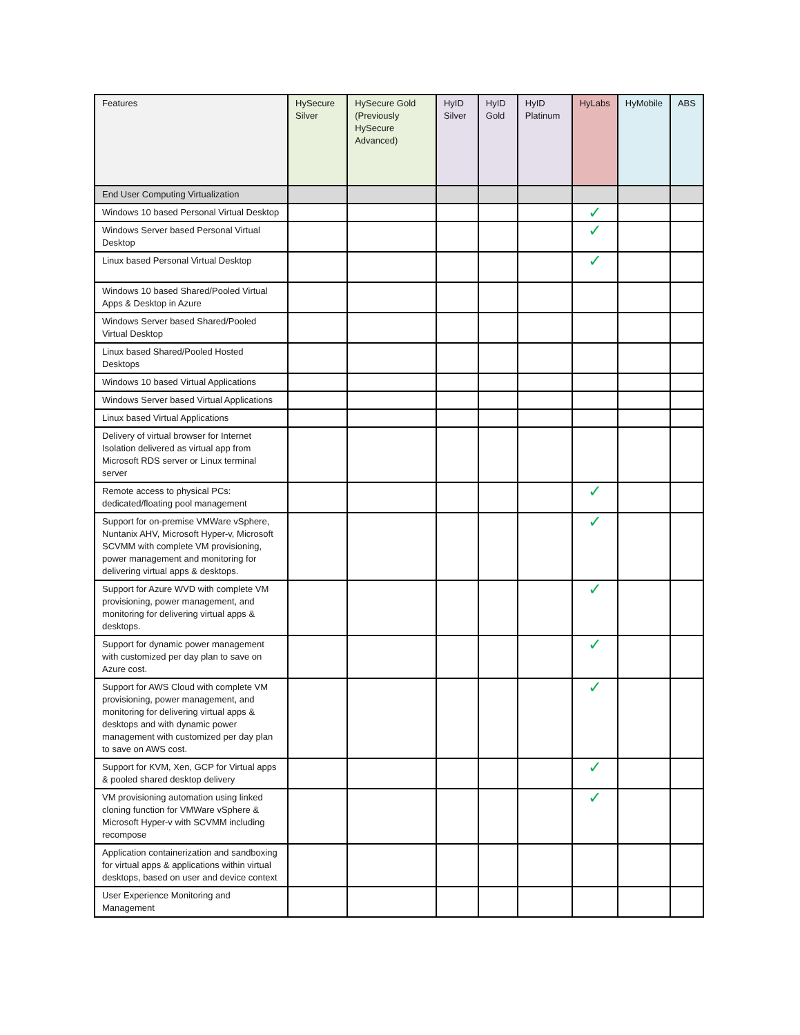| Features | HySecure Silver | HySecure Gold (Previously HySecure Advanced) | HyID Silver | HyID Gold | HyID Platinum | HyLabs | HyMobile | ABS |
| --- | --- | --- | --- | --- | --- | --- | --- | --- |
| End User Computing Virtualization | | | | | | | | |
| Windows 10 based Personal Virtual Desktop | | | | | | ✓ | | |
| Windows Server based Personal Virtual Desktop | | | | | | ✓ | | |
| Linux based Personal Virtual Desktop | | | | | | ✓ | | |
| Windows 10 based Shared/Pooled Virtual Apps & Desktop in Azure | | | | | | | | |
| Windows Server based Shared/Pooled Virtual Desktop | | | | | | | | |
| Linux based Shared/Pooled Hosted Desktops | | | | | | | | |
| Windows 10 based Virtual Applications | | | | | | | | |
| Windows Server based Virtual Applications | | | | | | | | |
| Linux based Virtual Applications | | | | | | | | |
| Delivery of virtual browser for Internet Isolation delivered as virtual app from Microsoft RDS server or Linux terminal server | | | | | | | | |
| Remote access to physical PCs: dedicated/floating pool management | | | | | | ✓ | | |
| Support for on-premise VMWare vSphere, Nuntanix AHV, Microsoft Hyper-v, Microsoft SCVMM with complete VM provisioning, power management and monitoring for delivering virtual apps & desktops. | | | | | | ✓ | | |
| Support for Azure WVD with complete VM provisioning, power management, and monitoring for delivering virtual apps & desktops. | | | | | | ✓ | | |
| Support for dynamic power management with customized per day plan to save on Azure cost. | | | | | | ✓ | | |
| Support for AWS Cloud with complete VM provisioning, power management, and monitoring for delivering virtual apps & desktops and with dynamic power management with customized per day plan to save on AWS cost. | | | | | | ✓ | | |
| Support for KVM, Xen, GCP for Virtual apps & pooled shared desktop delivery | | | | | | ✓ | | |
| VM provisioning automation using linked cloning function for VMWare vSphere & Microsoft Hyper-v with SCVMM including recompose | | | | | | ✓ | | |
| Application containerization and sandboxing for virtual apps & applications within virtual desktops, based on user and device context | | | | | | | | |
| User Experience Monitoring and Management | | | | | | | | |